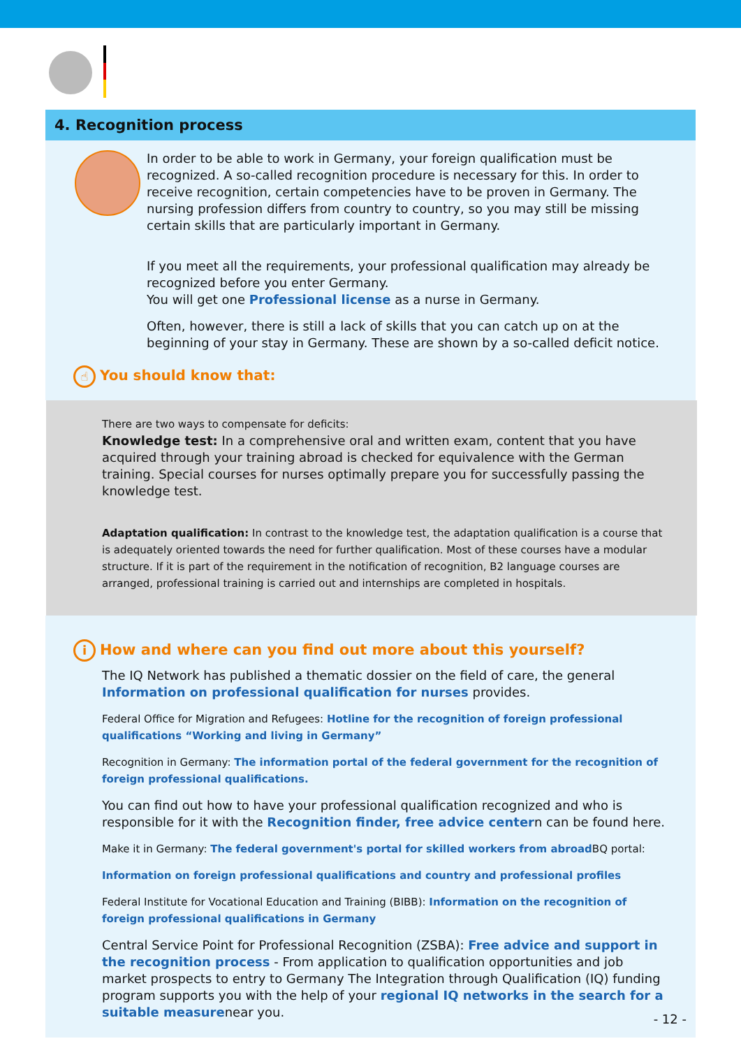4. Recognition process
In order to be able to work in Germany, your foreign qualification must be recognized. A so-called recognition procedure is necessary for this. In order to receive recognition, certain competencies have to be proven in Germany. The nursing profession differs from country to country, so you may still be missing certain skills that are particularly important in Germany.
If you meet all the requirements, your professional qualification may already be recognized before you enter Germany.
You will get one Professional license as a nurse in Germany.
Often, however, there is still a lack of skills that you can catch up on at the beginning of your stay in Germany. These are shown by a so-called deficit notice.
☝ You should know that:
There are two ways to compensate for deficits:
Knowledge test: In a comprehensive oral and written exam, content that you have acquired through your training abroad is checked for equivalence with the German training. Special courses for nurses optimally prepare you for successfully passing the knowledge test.
Adaptation qualification: In contrast to the knowledge test, the adaptation qualification is a course that is adequately oriented towards the need for further qualification. Most of these courses have a modular structure. If it is part of the requirement in the notification of recognition, B2 language courses are arranged, professional training is carried out and internships are completed in hospitals.
i How and where can you find out more about this yourself?
The IQ Network has published a thematic dossier on the field of care, the general Information on professional qualification for nurses provides.
Federal Office for Migration and Refugees: Hotline for the recognition of foreign professional qualifications “Working and living in Germany”
Recognition in Germany: The information portal of the federal government for the recognition of foreign professional qualifications.
You can find out how to have your professional qualification recognized and who is responsible for it with the Recognition finder, free advice centern can be found here.
Make it in Germany: The federal government's portal for skilled workers from abroad BQ portal:
Information on foreign professional qualifications and country and professional profiles
Federal Institute for Vocational Education and Training (BIBB): Information on the recognition of foreign professional qualifications in Germany
Central Service Point for Professional Recognition (ZSBA): Free advice and support in the recognition process - From application to qualification opportunities and job market prospects to entry to Germany The Integration through Qualification (IQ) funding program supports you with the help of your regional IQ networks in the search for a suitable measurenear you.
- 12 -